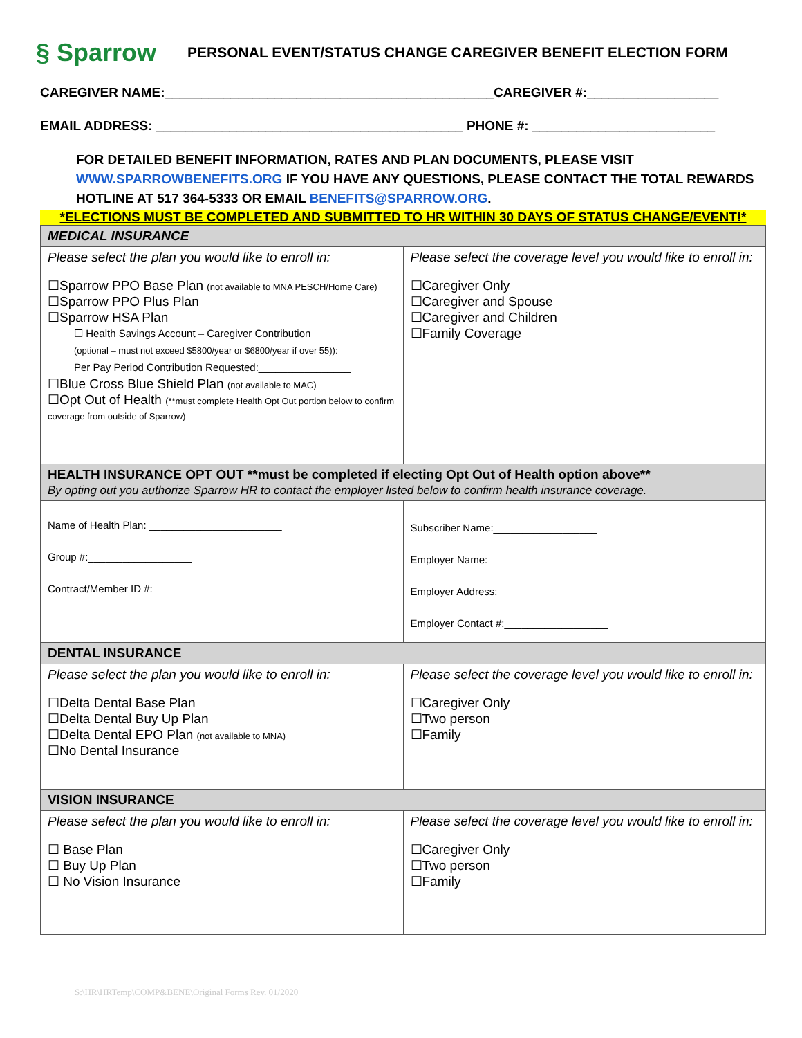§ Sparrow
PERSONAL EVENT/STATUS CHANGE CAREGIVER BENEFIT ELECTION FORM
CAREGIVER NAME:_____________________________________________CAREGIVER #:__________________
EMAIL ADDRESS: __________________________________________ PHONE #: _________________________
FOR DETAILED BENEFIT INFORMATION, RATES AND PLAN DOCUMENTS, PLEASE VISIT WWW.SPARROWBENEFITS.ORG IF YOU HAVE ANY QUESTIONS, PLEASE CONTACT THE TOTAL REWARDS HOTLINE AT 517 364-5333 OR EMAIL BENEFITS@SPARROW.ORG.
*ELECTIONS MUST BE COMPLETED AND SUBMITTED TO HR WITHIN 30 DAYS OF STATUS CHANGE/EVENT!*
| MEDICAL INSURANCE | |
| Please select the plan you would like to enroll in: ☐Sparrow PPO Base Plan (not available to MNA PESCH/Home Care) ☐Sparrow PPO Plus Plan ☐Sparrow HSA Plan ☐ Health Savings Account – Caregiver Contribution (optional – must not exceed $5800/year or $6800/year if over 55)): Per Pay Period Contribution Requested:________________ ☐Blue Cross Blue Shield Plan (not available to MAC) ☐Opt Out of Health (**must complete Health Opt Out portion below to confirm coverage from outside of Sparrow) | Please select the coverage level you would like to enroll in: ☐Caregiver Only ☐Caregiver and Spouse ☐Caregiver and Children ☐Family Coverage |
| HEALTH INSURANCE OPT OUT **must be completed if electing Opt Out of Health option above** By opting out you authorize Sparrow HR to contact the employer listed below to confirm health insurance coverage. | |
| Name of Health Plan: _______________________ Group #:__________________ Contract/Member ID #: _______________________ | Subscriber Name:__________________ Employer Name: _______________________ Employer Address: _____________________________________ Employer Contact #:__________________ |
| DENTAL INSURANCE | |
| Please select the plan you would like to enroll in: ☐Delta Dental Base Plan ☐Delta Dental Buy Up Plan ☐Delta Dental EPO Plan (not available to MNA) ☐No Dental Insurance | Please select the coverage level you would like to enroll in: ☐Caregiver Only ☐Two person ☐Family |
| VISION INSURANCE | |
| Please select the plan you would like to enroll in: ☐ Base Plan ☐ Buy Up Plan ☐ No Vision Insurance | Please select the coverage level you would like to enroll in: ☐Caregiver Only ☐Two person ☐Family |
S:\HR\HRTemp\COMP&BENE\Original Forms Rev. 01/2020